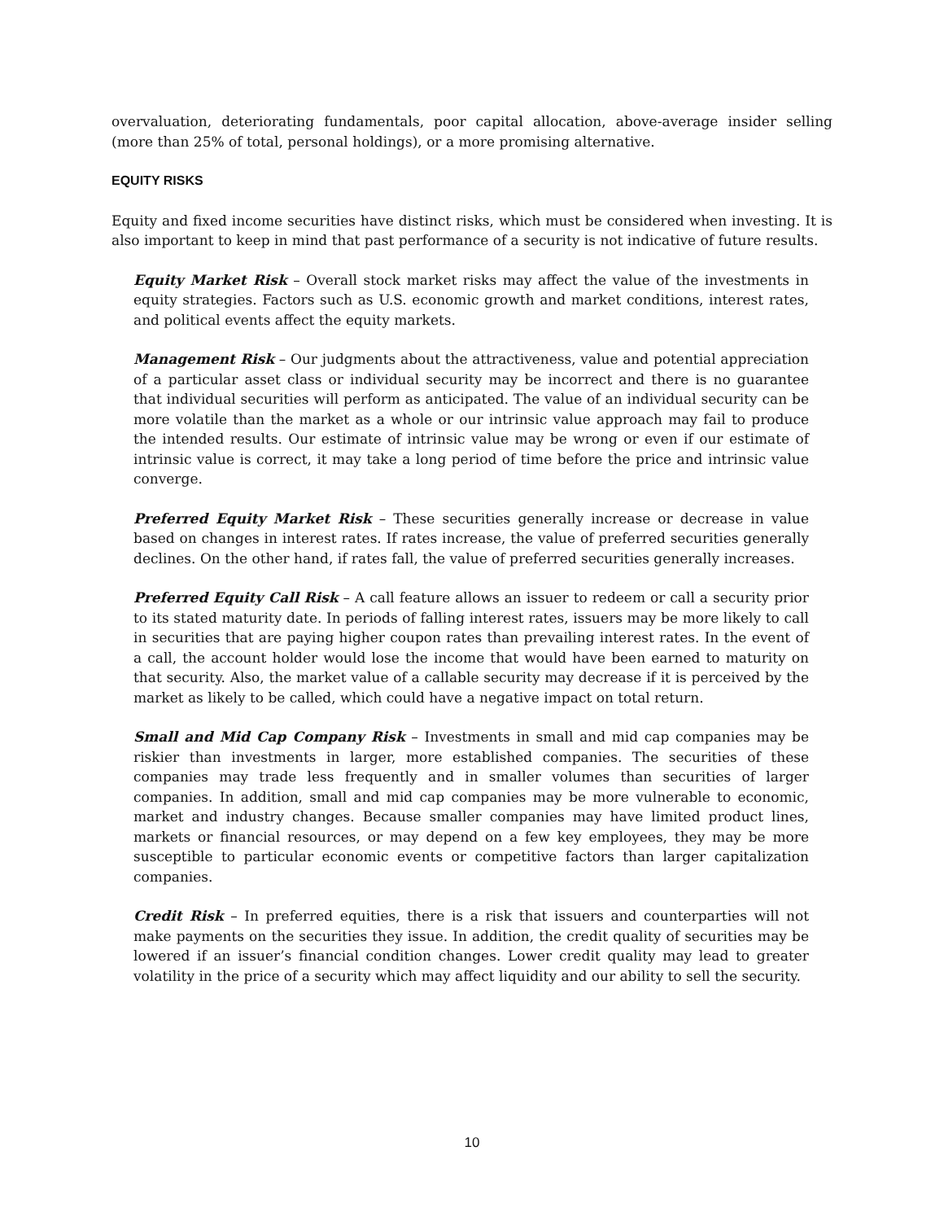overvaluation, deteriorating fundamentals, poor capital allocation, above-average insider selling (more than 25% of total, personal holdings), or a more promising alternative.
EQUITY RISKS
Equity and fixed income securities have distinct risks, which must be considered when investing. It is also important to keep in mind that past performance of a security is not indicative of future results.
Equity Market Risk – Overall stock market risks may affect the value of the investments in equity strategies. Factors such as U.S. economic growth and market conditions, interest rates, and political events affect the equity markets.
Management Risk – Our judgments about the attractiveness, value and potential appreciation of a particular asset class or individual security may be incorrect and there is no guarantee that individual securities will perform as anticipated. The value of an individual security can be more volatile than the market as a whole or our intrinsic value approach may fail to produce the intended results. Our estimate of intrinsic value may be wrong or even if our estimate of intrinsic value is correct, it may take a long period of time before the price and intrinsic value converge.
Preferred Equity Market Risk – These securities generally increase or decrease in value based on changes in interest rates. If rates increase, the value of preferred securities generally declines. On the other hand, if rates fall, the value of preferred securities generally increases.
Preferred Equity Call Risk – A call feature allows an issuer to redeem or call a security prior to its stated maturity date. In periods of falling interest rates, issuers may be more likely to call in securities that are paying higher coupon rates than prevailing interest rates. In the event of a call, the account holder would lose the income that would have been earned to maturity on that security. Also, the market value of a callable security may decrease if it is perceived by the market as likely to be called, which could have a negative impact on total return.
Small and Mid Cap Company Risk – Investments in small and mid cap companies may be riskier than investments in larger, more established companies. The securities of these companies may trade less frequently and in smaller volumes than securities of larger companies. In addition, small and mid cap companies may be more vulnerable to economic, market and industry changes. Because smaller companies may have limited product lines, markets or financial resources, or may depend on a few key employees, they may be more susceptible to particular economic events or competitive factors than larger capitalization companies.
Credit Risk – In preferred equities, there is a risk that issuers and counterparties will not make payments on the securities they issue. In addition, the credit quality of securities may be lowered if an issuer’s financial condition changes. Lower credit quality may lead to greater volatility in the price of a security which may affect liquidity and our ability to sell the security.
10